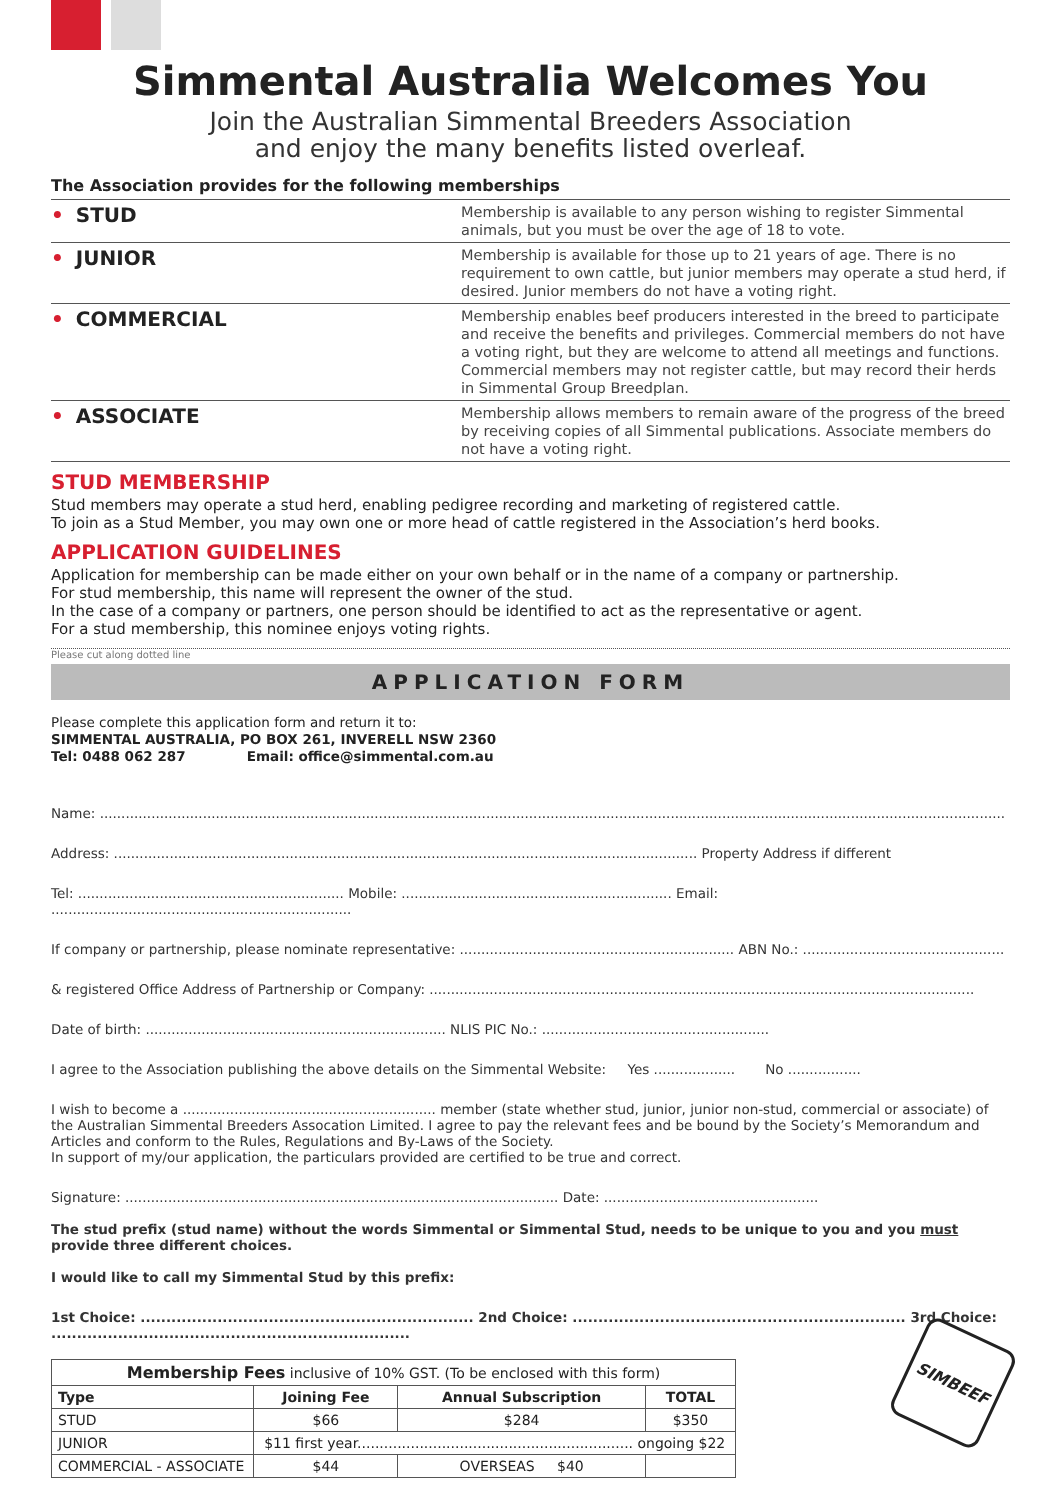Simmental Australia Welcomes You
Join the Australian Simmental Breeders Association
and enjoy the many benefits listed overleaf.
The Association provides for the following memberships
| • STUD | Membership is available to any person wishing to register Simmental animals, but you must be over the age of 18 to vote. |
| • JUNIOR | Membership is available for those up to 21 years of age. There is no requirement to own cattle, but junior members may operate a stud herd, if desired. Junior members do not have a voting right. |
| • COMMERCIAL | Membership enables beef producers interested in the breed to participate and receive the benefits and privileges. Commercial members do not have a voting right, but they are welcome to attend all meetings and functions. Commercial members may not register cattle, but may record their herds in Simmental Group Breedplan. |
| • ASSOCIATE | Membership allows members to remain aware of the progress of the breed by receiving copies of all Simmental publications. Associate members do not have a voting right. |
STUD MEMBERSHIP
Stud members may operate a stud herd, enabling pedigree recording and marketing of registered cattle.
To join as a Stud Member, you may own one or more head of cattle registered in the Association’s herd books.
APPLICATION GUIDELINES
Application for membership can be made either on your own behalf or in the name of a company or partnership.
For stud membership, this name will represent the owner of the stud.
In the case of a company or partners, one person should be identified to act as the representative or agent.
For a stud membership, this nominee enjoys voting rights.
Please cut along dotted line
APPLICATION FORM
Please complete this application form and return it to:
SIMMENTAL AUSTRALIA, PO BOX 261, INVERELL NSW 2360
Tel: 0488 062 287 Email: office@simmental.com.au
Name: ...................................................................................................................................................................................................................
Address: ........................................................................................................................................ Property Address if different
Tel: .............................................................. Mobile: ............................................................... Email: ......................................................................
If company or partnership, please nominate representative: ................................................................ ABN No.: ...............................................
& registered Office Address of Partnership or Company: ...............................................................................................................................
Date of birth: ...................................................................... NLIS PIC No.: .....................................................
I agree to the Association publishing the above details on the Simmental Website: Yes ................... No .................
I wish to become a ........................................................... member (state whether stud, junior, junior non-stud, commercial or associate) of the Australian Simmental Breeders Assocation Limited. I agree to pay the relevant fees and be bound by the Society’s Memorandum and Articles and conform to the Rules, Regulations and By-Laws of the Society.
In support of my/our application, the particulars provided are certified to be true and correct.
Signature: ..................................................................................................... Date: ..................................................
The stud prefix (stud name) without the words Simmental or Simmental Stud, needs to be unique to you and you must provide three different choices.
I would like to call my Simmental Stud by this prefix:
1st Choice: ................................................................. 2nd Choice: ................................................................. 3rd Choice: ......................................................................
| Membership Fees inclusive of 10% GST. (To be enclosed with this form) | | | |
| Type | Joining Fee | Annual Subscription | TOTAL |
| STUD | $66 | $284 | $350 |
| JUNIOR | $11 first year.............................................................. ongoing $22 | | |
| COMMERCIAL - ASSOCIATE | $44 | OVERSEAS $40 | |
SIMBEEF